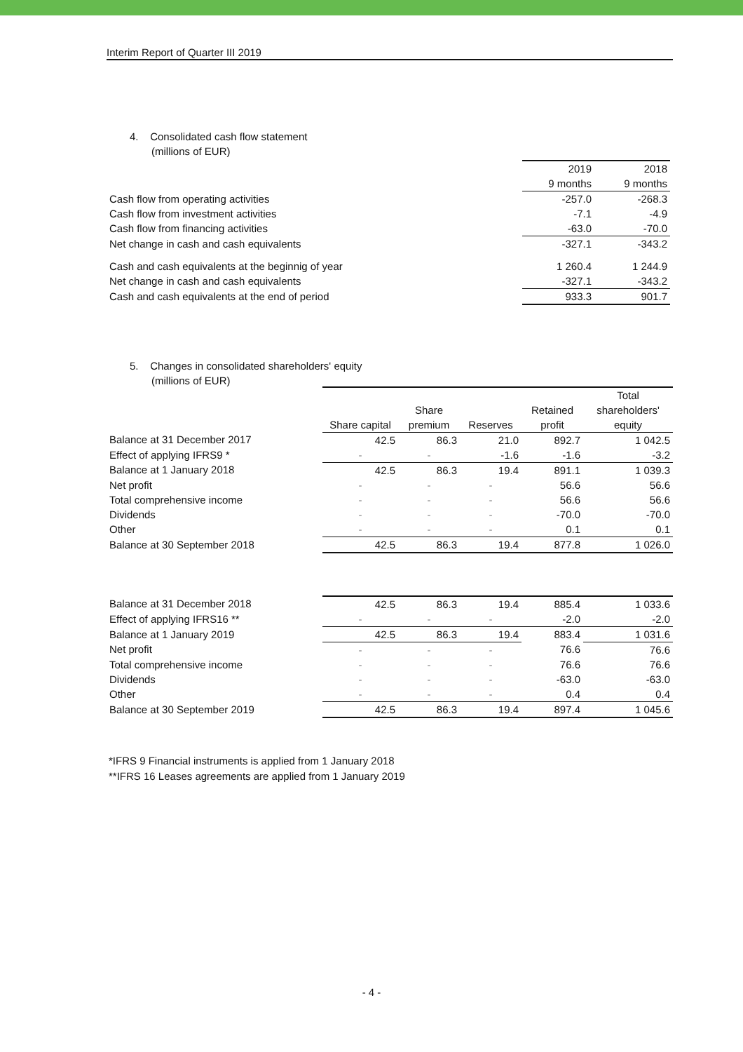Interim Report of Quarter III 2019
4. Consolidated cash flow statement
(millions of EUR)
| | 2019 | 2018 |
| --- | --- | --- |
| | 9 months | 9 months |
| Cash flow from operating activities | -257.0 | -268.3 |
| Cash flow from investment activities | -7.1 | -4.9 |
| Cash flow from financing activities | -63.0 | -70.0 |
| Net change in cash and cash equivalents | -327.1 | -343.2 |
| Cash and cash equivalents at the beginnig of year | 1 260.4 | 1 244.9 |
| Net change in cash and cash equivalents | -327.1 | -343.2 |
| Cash and cash equivalents at the end of period | 933.3 | 901.7 |
5. Changes in consolidated shareholders' equity
(millions of EUR)
| | | | | | Total |
| --- | --- | --- | --- | --- | --- |
| | | Share | | Retained | shareholders' |
| | Share capital | premium | Reserves | profit | equity |
| Balance at 31 December 2017 | 42.5 | 86.3 | 21.0 | 892.7 | 1 042.5 |
| Effect of applying IFRS9 * | - | - | -1.6 | -1.6 | -3.2 |
| Balance at 1 January 2018 | 42.5 | 86.3 | 19.4 | 891.1 | 1 039.3 |
| Net profit | - | - | - | 56.6 | 56.6 |
| Total comprehensive income | - | - | - | 56.6 | 56.6 |
| Dividends | - | - | - | -70.0 | -70.0 |
| Other | - | - | - | 0.1 | 0.1 |
| Balance at 30 September 2018 | 42.5 | 86.3 | 19.4 | 877.8 | 1 026.0 |
| Balance at 31 December 2018 | 42.5 | 86.3 | 19.4 | 885.4 | 1 033.6 |
| Effect of applying IFRS16 ** | - | - | - | -2.0 | -2.0 |
| Balance at 1 January 2019 | 42.5 | 86.3 | 19.4 | 883.4 | 1 031.6 |
| Net profit | - | - | - | 76.6 | 76.6 |
| Total comprehensive income | - | - | - | 76.6 | 76.6 |
| Dividends | - | - | - | -63.0 | -63.0 |
| Other | - | - | - | 0.4 | 0.4 |
| Balance at 30 September 2019 | 42.5 | 86.3 | 19.4 | 897.4 | 1 045.6 |
*IFRS 9 Financial instruments is applied from 1 January 2018
**IFRS 16 Leases agreements are applied from 1 January 2019
- 4 -